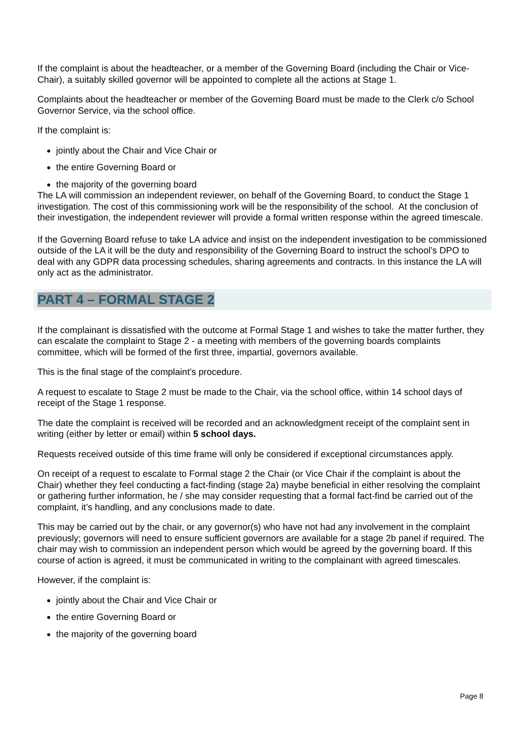If the complaint is about the headteacher, or a member of the Governing Board (including the Chair or Vice-Chair), a suitably skilled governor will be appointed to complete all the actions at Stage 1.
Complaints about the headteacher or member of the Governing Board must be made to the Clerk c/o School Governor Service, via the school office.
If the complaint is:
jointly about the Chair and Vice Chair or
the entire Governing Board or
the majority of the governing board
The LA will commission an independent reviewer, on behalf of the Governing Board, to conduct the Stage 1 investigation. The cost of this commissioning work will be the responsibility of the school. At the conclusion of their investigation, the independent reviewer will provide a formal written response within the agreed timescale.
If the Governing Board refuse to take LA advice and insist on the independent investigation to be commissioned outside of the LA it will be the duty and responsibility of the Governing Board to instruct the school’s DPO to deal with any GDPR data processing schedules, sharing agreements and contracts. In this instance the LA will only act as the administrator.
PART 4 – FORMAL STAGE 2
If the complainant is dissatisfied with the outcome at Formal Stage 1 and wishes to take the matter further, they can escalate the complaint to Stage 2 - a meeting with members of the governing boards complaints committee, which will be formed of the first three, impartial, governors available.
This is the final stage of the complaint’s procedure.
A request to escalate to Stage 2 must be made to the Chair, via the school office, within 14 school days of receipt of the Stage 1 response.
The date the complaint is received will be recorded and an acknowledgment receipt of the complaint sent in writing (either by letter or email) within 5 school days.
Requests received outside of this time frame will only be considered if exceptional circumstances apply.
On receipt of a request to escalate to Formal stage 2 the Chair (or Vice Chair if the complaint is about the Chair) whether they feel conducting a fact-finding (stage 2a) maybe beneficial in either resolving the complaint or gathering further information, he / she may consider requesting that a formal fact-find be carried out of the complaint, it’s handling, and any conclusions made to date.
This may be carried out by the chair, or any governor(s) who have not had any involvement in the complaint previously; governors will need to ensure sufficient governors are available for a stage 2b panel if required. The chair may wish to commission an independent person which would be agreed by the governing board. If this course of action is agreed, it must be communicated in writing to the complainant with agreed timescales.
However, if the complaint is:
jointly about the Chair and Vice Chair or
the entire Governing Board or
the majority of the governing board
Page 8